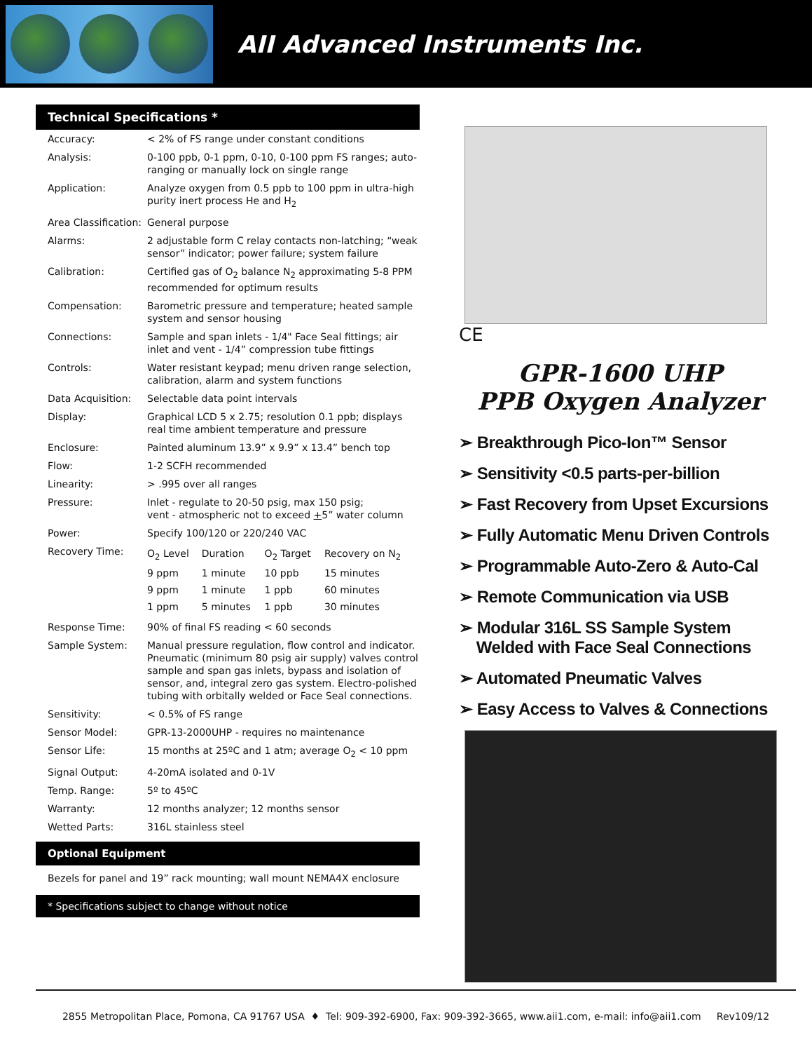AII Advanced Instruments Inc.
Technical Specifications *
| Accuracy: | < 2% of FS range under constant conditions |
| Analysis: | 0-100 ppb, 0-1 ppm, 0-10, 0-100 ppm FS ranges; auto-ranging or manually lock on single range |
| Application: | Analyze oxygen from 0.5 ppb to 100 ppm in ultra-high purity inert process He and H<sub>2</sub> |
| Area Classification: | General purpose |
| Alarms: | 2 adjustable form C relay contacts non-latching; “weak sensor” indicator; power failure; system failure |
| Calibration: | Certified gas of O<sub>2</sub> balance N<sub>2</sub> approximating 5-8 PPM recommended for optimum results |
| Compensation: | Barometric pressure and temperature; heated sample system and sensor housing |
| Connections: | Sample and span inlets - 1/4" Face Seal fittings; air inlet and vent - 1/4” compression tube fittings |
| Controls: | Water resistant keypad; menu driven range selection, calibration, alarm and system functions |
| Data Acquisition: | Selectable data point intervals |
| Display: | Graphical LCD 5 x 2.75; resolution 0.1 ppb; displays real time ambient temperature and pressure |
| Enclosure: | Painted aluminum 13.9” x 9.9” x 13.4” bench top |
| Flow: | 1-2 SCFH recommended |
| Linearity: | > .995 over all ranges |
| Pressure: | Inlet - regulate to 20-50 psig, max 150 psig; vent - atmospheric not to exceed + 5” water column |
| Power: | Specify 100/120 or 220/240 VAC |
| Recovery Time: | / O<sub>2</sub> Level / Duration / O<sub>2</sub> Target / Recovery on N<sub>2</sub> / / 9 ppm / 1 minute / 10 ppb / 15 minutes / / 9 ppm / 1 minute / 1 ppb / 60 minutes / / 1 ppm / 5 minutes / 1 ppb / 30 minutes / |
| Response Time: | 90% of final FS reading < 60 seconds |
| Sample System: | Manual pressure regulation, flow control and indicator. Pneumatic (minimum 80 psig air supply) valves control sample and span gas inlets, bypass and isolation of sensor, and, integral zero gas system. Electro-polished tubing with orbitally welded or Face Seal connections. |
| Sensitivity: | < 0.5% of FS range |
| Sensor Model: | GPR-13-2000UHP - requires no maintenance |
| Sensor Life: | 15 months at 25ºC and 1 atm; average O<sub>2</sub> < 10 ppm |
| Signal Output: | 4-20mA isolated and 0-1V |
| Temp. Range: | 5º to 45ºC |
| Warranty: | 12 months analyzer; 12 months sensor |
| Wetted Parts: | 316L stainless steel |
Optional Equipment
Bezels for panel and 19” rack mounting; wall mount NEMA4X enclosure
* Specifications subject to change without notice
CE
GPR-1600 UHP
PPB Oxygen Analyzer
➢ Breakthrough Pico-Ion™ Sensor
➢ Sensitivity <0.5 parts-per-billion
➢ Fast Recovery from Upset Excursions
➢ Fully Automatic Menu Driven Controls
➢ Programmable Auto-Zero & Auto-Cal
➢ Remote Communication via USB
➢ Modular 316L SS Sample System
Welded with Face Seal Connections
➢ Automated Pneumatic Valves
➢ Easy Access to Valves & Connections
2855 Metropolitan Place, Pomona, CA 91767 USA ♦ Tel: 909-392-6900, Fax: 909-392-3665, www.aii1.com, e-mail: info@aii1.com Rev109/12